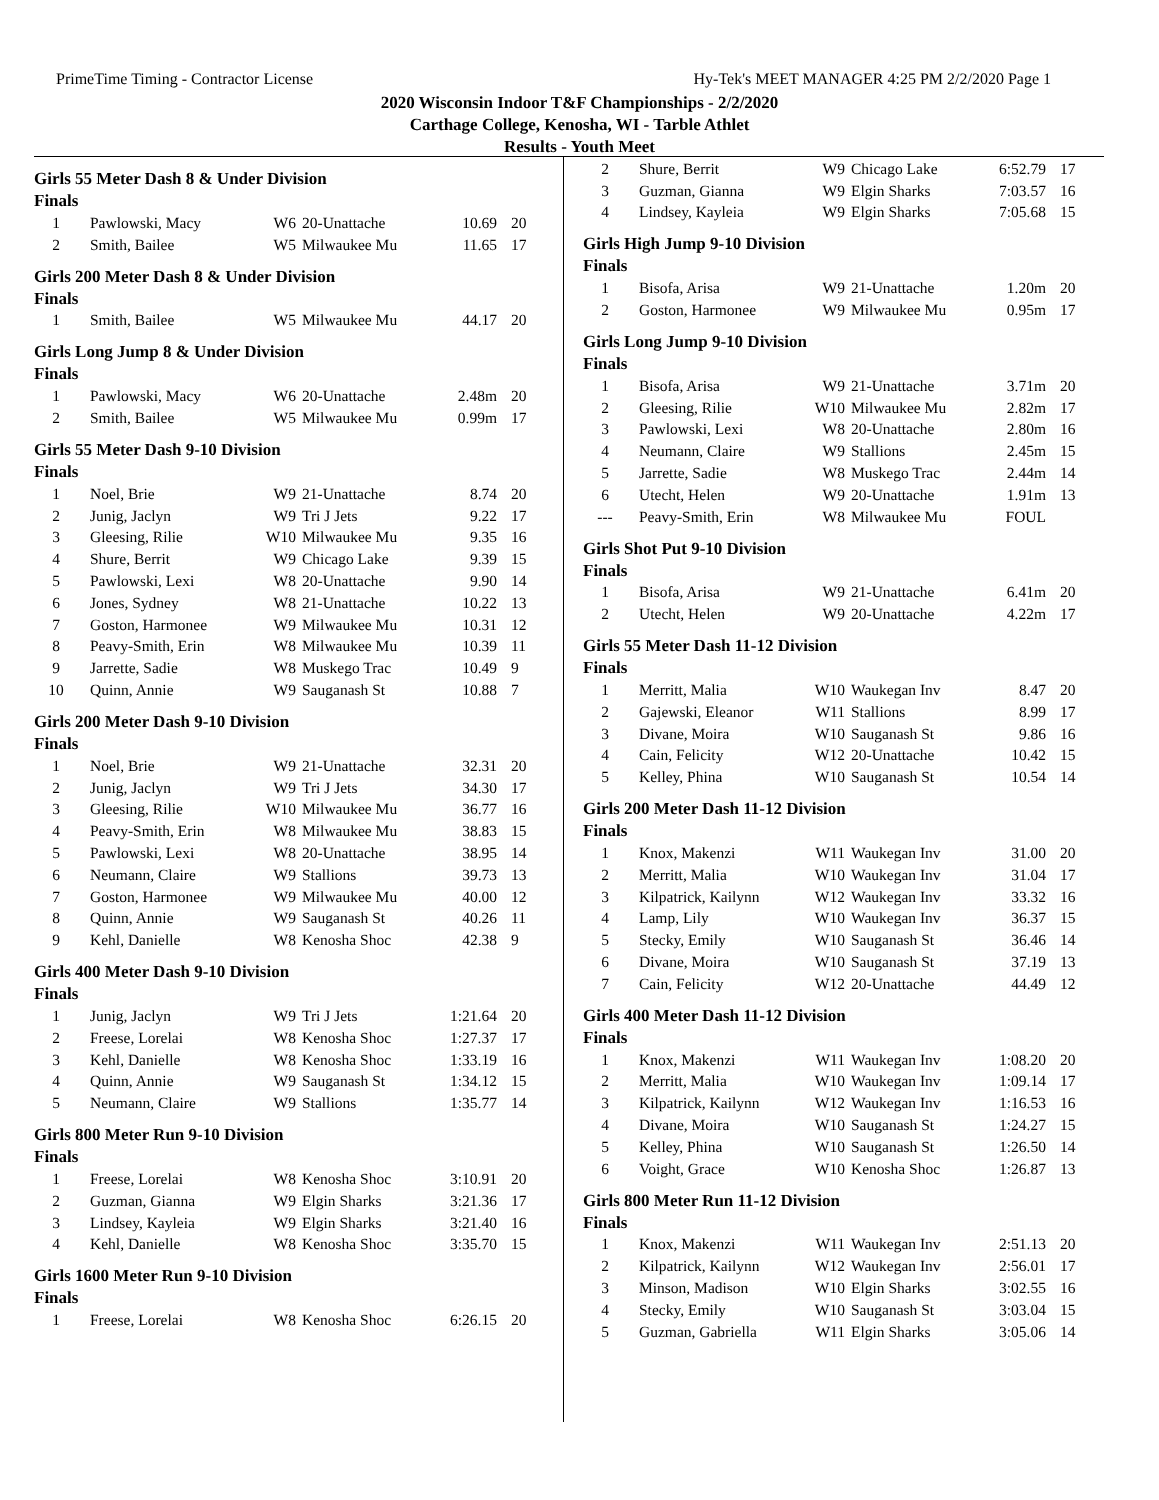PrimeTime Timing - Contractor License Hy-Tek's MEET MANAGER 4:25 PM 2/2/2020 Page 1
2020 Wisconsin Indoor T&F Championships - 2/2/2020
Carthage College, Kenosha, WI - Tarble Athlet
Results - Youth Meet
Girls 55 Meter Dash 8 & Under Division
Finals
| 1 | Pawlowski, Macy | W6 | 20-Unattache | 10.69 | 20 |
| 2 | Smith, Bailee | W5 | Milwaukee Mu | 11.65 | 17 |
Girls 200 Meter Dash 8 & Under Division
Finals
| 1 | Smith, Bailee | W5 | Milwaukee Mu | 44.17 | 20 |
Girls Long Jump 8 & Under Division
Finals
| 1 | Pawlowski, Macy | W6 | 20-Unattache | 2.48m | 20 |
| 2 | Smith, Bailee | W5 | Milwaukee Mu | 0.99m | 17 |
Girls 55 Meter Dash 9-10 Division
Finals
| 1 | Noel, Brie | W9 | 21-Unattache | 8.74 | 20 |
| 2 | Junig, Jaclyn | W9 | Tri J Jets | 9.22 | 17 |
| 3 | Gleesing, Rilie | W10 | Milwaukee Mu | 9.35 | 16 |
| 4 | Shure, Berrit | W9 | Chicago Lake | 9.39 | 15 |
| 5 | Pawlowski, Lexi | W8 | 20-Unattache | 9.90 | 14 |
| 6 | Jones, Sydney | W8 | 21-Unattache | 10.22 | 13 |
| 7 | Goston, Harmonee | W9 | Milwaukee Mu | 10.31 | 12 |
| 8 | Peavy-Smith, Erin | W8 | Milwaukee Mu | 10.39 | 11 |
| 9 | Jarrette, Sadie | W8 | Muskego Trac | 10.49 | 9 |
| 10 | Quinn, Annie | W9 | Sauganash St | 10.88 | 7 |
Girls 200 Meter Dash 9-10 Division
Finals
| 1 | Noel, Brie | W9 | 21-Unattache | 32.31 | 20 |
| 2 | Junig, Jaclyn | W9 | Tri J Jets | 34.30 | 17 |
| 3 | Gleesing, Rilie | W10 | Milwaukee Mu | 36.77 | 16 |
| 4 | Peavy-Smith, Erin | W8 | Milwaukee Mu | 38.83 | 15 |
| 5 | Pawlowski, Lexi | W8 | 20-Unattache | 38.95 | 14 |
| 6 | Neumann, Claire | W9 | Stallions | 39.73 | 13 |
| 7 | Goston, Harmonee | W9 | Milwaukee Mu | 40.00 | 12 |
| 8 | Quinn, Annie | W9 | Sauganash St | 40.26 | 11 |
| 9 | Kehl, Danielle | W8 | Kenosha Shoc | 42.38 | 9 |
Girls 400 Meter Dash 9-10 Division
Finals
| 1 | Junig, Jaclyn | W9 | Tri J Jets | 1:21.64 | 20 |
| 2 | Freese, Lorelai | W8 | Kenosha Shoc | 1:27.37 | 17 |
| 3 | Kehl, Danielle | W8 | Kenosha Shoc | 1:33.19 | 16 |
| 4 | Quinn, Annie | W9 | Sauganash St | 1:34.12 | 15 |
| 5 | Neumann, Claire | W9 | Stallions | 1:35.77 | 14 |
Girls 800 Meter Run 9-10 Division
Finals
| 1 | Freese, Lorelai | W8 | Kenosha Shoc | 3:10.91 | 20 |
| 2 | Guzman, Gianna | W9 | Elgin Sharks | 3:21.36 | 17 |
| 3 | Lindsey, Kayleia | W9 | Elgin Sharks | 3:21.40 | 16 |
| 4 | Kehl, Danielle | W8 | Kenosha Shoc | 3:35.70 | 15 |
Girls 1600 Meter Run 9-10 Division
Finals
| 1 | Freese, Lorelai | W8 | Kenosha Shoc | 6:26.15 | 20 |
| 2 | Shure, Berrit | W9 | Chicago Lake | 6:52.79 | 17 |
| 3 | Guzman, Gianna | W9 | Elgin Sharks | 7:03.57 | 16 |
| 4 | Lindsey, Kayleia | W9 | Elgin Sharks | 7:05.68 | 15 |
Girls High Jump 9-10 Division
Finals
| 1 | Bisofa, Arisa | W9 | 21-Unattache | 1.20m | 20 |
| 2 | Goston, Harmonee | W9 | Milwaukee Mu | 0.95m | 17 |
Girls Long Jump 9-10 Division
Finals
| 1 | Bisofa, Arisa | W9 | 21-Unattache | 3.71m | 20 |
| 2 | Gleesing, Rilie | W10 | Milwaukee Mu | 2.82m | 17 |
| 3 | Pawlowski, Lexi | W8 | 20-Unattache | 2.80m | 16 |
| 4 | Neumann, Claire | W9 | Stallions | 2.45m | 15 |
| 5 | Jarrette, Sadie | W8 | Muskego Trac | 2.44m | 14 |
| 6 | Utecht, Helen | W9 | 20-Unattache | 1.91m | 13 |
| --- | Peavy-Smith, Erin | W8 | Milwaukee Mu | FOUL | |
Girls Shot Put 9-10 Division
Finals
| 1 | Bisofa, Arisa | W9 | 21-Unattache | 6.41m | 20 |
| 2 | Utecht, Helen | W9 | 20-Unattache | 4.22m | 17 |
Girls 55 Meter Dash 11-12 Division
Finals
| 1 | Merritt, Malia | W10 | Waukegan Inv | 8.47 | 20 |
| 2 | Gajewski, Eleanor | W11 | Stallions | 8.99 | 17 |
| 3 | Divane, Moira | W10 | Sauganash St | 9.86 | 16 |
| 4 | Cain, Felicity | W12 | 20-Unattache | 10.42 | 15 |
| 5 | Kelley, Phina | W10 | Sauganash St | 10.54 | 14 |
Girls 200 Meter Dash 11-12 Division
Finals
| 1 | Knox, Makenzi | W11 | Waukegan Inv | 31.00 | 20 |
| 2 | Merritt, Malia | W10 | Waukegan Inv | 31.04 | 17 |
| 3 | Kilpatrick, Kailynn | W12 | Waukegan Inv | 33.32 | 16 |
| 4 | Lamp, Lily | W10 | Waukegan Inv | 36.37 | 15 |
| 5 | Stecky, Emily | W10 | Sauganash St | 36.46 | 14 |
| 6 | Divane, Moira | W10 | Sauganash St | 37.19 | 13 |
| 7 | Cain, Felicity | W12 | 20-Unattache | 44.49 | 12 |
Girls 400 Meter Dash 11-12 Division
Finals
| 1 | Knox, Makenzi | W11 | Waukegan Inv | 1:08.20 | 20 |
| 2 | Merritt, Malia | W10 | Waukegan Inv | 1:09.14 | 17 |
| 3 | Kilpatrick, Kailynn | W12 | Waukegan Inv | 1:16.53 | 16 |
| 4 | Divane, Moira | W10 | Sauganash St | 1:24.27 | 15 |
| 5 | Kelley, Phina | W10 | Sauganash St | 1:26.50 | 14 |
| 6 | Voight, Grace | W10 | Kenosha Shoc | 1:26.87 | 13 |
Girls 800 Meter Run 11-12 Division
Finals
| 1 | Knox, Makenzi | W11 | Waukegan Inv | 2:51.13 | 20 |
| 2 | Kilpatrick, Kailynn | W12 | Waukegan Inv | 2:56.01 | 17 |
| 3 | Minson, Madison | W10 | Elgin Sharks | 3:02.55 | 16 |
| 4 | Stecky, Emily | W10 | Sauganash St | 3:03.04 | 15 |
| 5 | Guzman, Gabriella | W11 | Elgin Sharks | 3:05.06 | 14 |